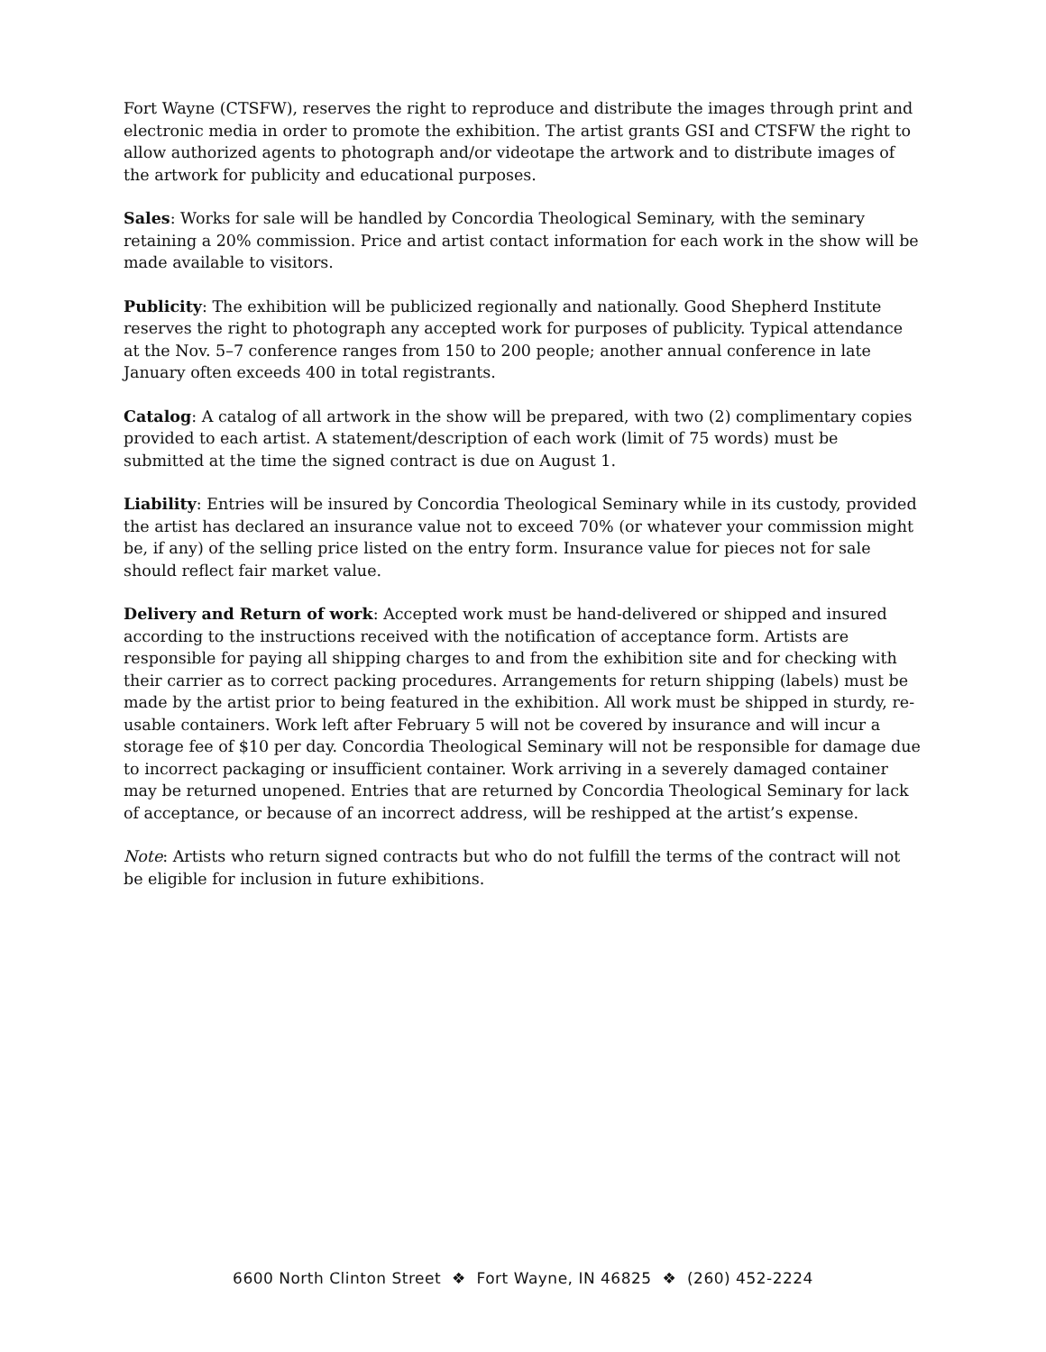Fort Wayne (CTSFW), reserves the right to reproduce and distribute the images through print and electronic media in order to promote the exhibition. The artist grants GSI and CTSFW the right to allow authorized agents to photograph and/or videotape the artwork and to distribute images of the artwork for publicity and educational purposes.
Sales: Works for sale will be handled by Concordia Theological Seminary, with the seminary retaining a 20% commission. Price and artist contact information for each work in the show will be made available to visitors.
Publicity: The exhibition will be publicized regionally and nationally. Good Shepherd Institute reserves the right to photograph any accepted work for purposes of publicity. Typical attendance at the Nov. 5–7 conference ranges from 150 to 200 people; another annual conference in late January often exceeds 400 in total registrants.
Catalog: A catalog of all artwork in the show will be prepared, with two (2) complimentary copies provided to each artist. A statement/description of each work (limit of 75 words) must be submitted at the time the signed contract is due on August 1.
Liability: Entries will be insured by Concordia Theological Seminary while in its custody, provided the artist has declared an insurance value not to exceed 70% (or whatever your commission might be, if any) of the selling price listed on the entry form. Insurance value for pieces not for sale should reflect fair market value.
Delivery and Return of work: Accepted work must be hand-delivered or shipped and insured according to the instructions received with the notification of acceptance form. Artists are responsible for paying all shipping charges to and from the exhibition site and for checking with their carrier as to correct packing procedures. Arrangements for return shipping (labels) must be made by the artist prior to being featured in the exhibition. All work must be shipped in sturdy, re-usable containers. Work left after February 5 will not be covered by insurance and will incur a storage fee of $10 per day. Concordia Theological Seminary will not be responsible for damage due to incorrect packaging or insufficient container. Work arriving in a severely damaged container may be returned unopened. Entries that are returned by Concordia Theological Seminary for lack of acceptance, or because of an incorrect address, will be reshipped at the artist’s expense.
Note: Artists who return signed contracts but who do not fulfill the terms of the contract will not be eligible for inclusion in future exhibitions.
6600 North Clinton Street ❖ Fort Wayne, IN 46825 ❖ (260) 452-2224